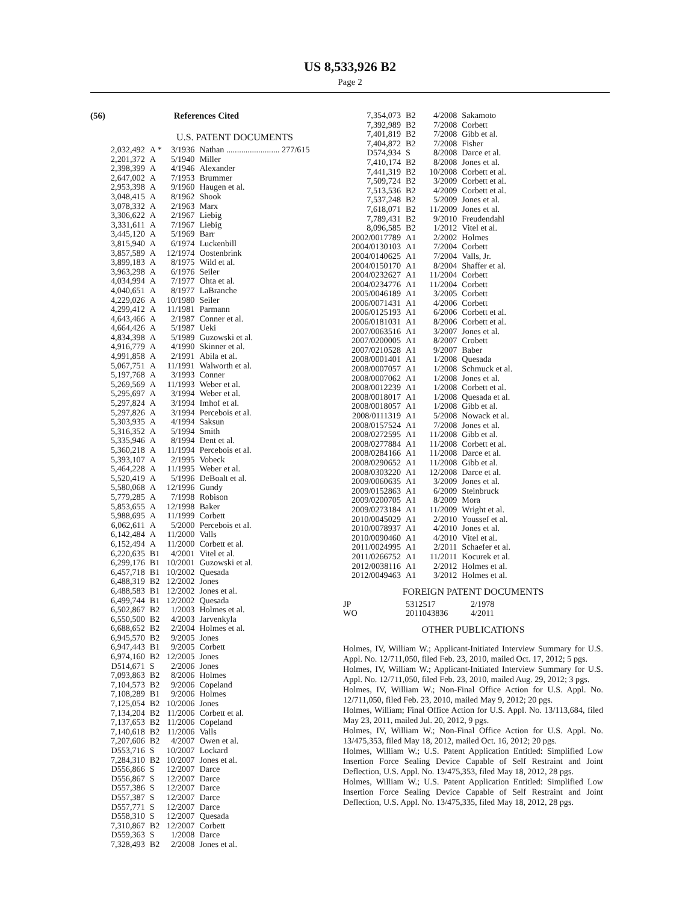US 8,533,926 B2
Page 2
(56) References Cited
U.S. PATENT DOCUMENTS
| 2,032,492 | A * | 3/1936 | Nathan ......................... 277/615 |
| 2,201,372 | A | 5/1940 | Miller |
| 2,398,399 | A | 4/1946 | Alexander |
| 2,647,002 | A | 7/1953 | Brummer |
| 2,953,398 | A | 9/1960 | Haugen et al. |
| 3,048,415 | A | 8/1962 | Shook |
| 3,078,332 | A | 2/1963 | Marx |
| 3,306,622 | A | 2/1967 | Liebig |
| 3,331,611 | A | 7/1967 | Liebig |
| 3,445,120 | A | 5/1969 | Barr |
| 3,815,940 | A | 6/1974 | Luckenbill |
| 3,857,589 | A | 12/1974 | Oostenbrink |
| 3,899,183 | A | 8/1975 | Wild et al. |
| 3,963,298 | A | 6/1976 | Seiler |
| 4,034,994 | A | 7/1977 | Ohta et al. |
| 4,040,651 | A | 8/1977 | LaBranche |
| 4,229,026 | A | 10/1980 | Seiler |
| 4,299,412 | A | 11/1981 | Parmann |
| 4,643,466 | A | 2/1987 | Conner et al. |
| 4,664,426 | A | 5/1987 | Ueki |
| 4,834,398 | A | 5/1989 | Guzowski et al. |
| 4,916,779 | A | 4/1990 | Skinner et al. |
| 4,991,858 | A | 2/1991 | Abila et al. |
| 5,067,751 | A | 11/1991 | Walworth et al. |
| 5,197,768 | A | 3/1993 | Conner |
| 5,269,569 | A | 11/1993 | Weber et al. |
| 5,295,697 | A | 3/1994 | Weber et al. |
| 5,297,824 | A | 3/1994 | Imhof et al. |
| 5,297,826 | A | 3/1994 | Percebois et al. |
| 5,303,935 | A | 4/1994 | Saksun |
| 5,316,352 | A | 5/1994 | Smith |
| 5,335,946 | A | 8/1994 | Dent et al. |
| 5,360,218 | A | 11/1994 | Percebois et al. |
| 5,393,107 | A | 2/1995 | Vobeck |
| 5,464,228 | A | 11/1995 | Weber et al. |
| 5,520,419 | A | 5/1996 | DeBoalt et al. |
| 5,580,068 | A | 12/1996 | Gundy |
| 5,779,285 | A | 7/1998 | Robison |
| 5,853,655 | A | 12/1998 | Baker |
| 5,988,695 | A | 11/1999 | Corbett |
| 6,062,611 | A | 5/2000 | Percebois et al. |
| 6,142,484 | A | 11/2000 | Valls |
| 6,152,494 | A | 11/2000 | Corbett et al. |
| 6,220,635 | B1 | 4/2001 | Vitel et al. |
| 6,299,176 | B1 | 10/2001 | Guzowski et al. |
| 6,457,718 | B1 | 10/2002 | Quesada |
| 6,488,319 | B2 | 12/2002 | Jones |
| 6,488,583 | B1 | 12/2002 | Jones et al. |
| 6,499,744 | B1 | 12/2002 | Quesada |
| 6,502,867 | B2 | 1/2003 | Holmes et al. |
| 6,550,500 | B2 | 4/2003 | Jarvenkyla |
| 6,688,652 | B2 | 2/2004 | Holmes et al. |
| 6,945,570 | B2 | 9/2005 | Jones |
| 6,947,443 | B1 | 9/2005 | Corbett |
| 6,974,160 | B2 | 12/2005 | Jones |
| D514,671 | S | 2/2006 | Jones |
| 7,093,863 | B2 | 8/2006 | Holmes |
| 7,104,573 | B2 | 9/2006 | Copeland |
| 7,108,289 | B1 | 9/2006 | Holmes |
| 7,125,054 | B2 | 10/2006 | Jones |
| 7,134,204 | B2 | 11/2006 | Corbett et al. |
| 7,137,653 | B2 | 11/2006 | Copeland |
| 7,140,618 | B2 | 11/2006 | Valls |
| 7,207,606 | B2 | 4/2007 | Owen et al. |
| D553,716 | S | 10/2007 | Lockard |
| 7,284,310 | B2 | 10/2007 | Jones et al. |
| D556,866 | S | 12/2007 | Darce |
| D556,867 | S | 12/2007 | Darce |
| D557,386 | S | 12/2007 | Darce |
| D557,387 | S | 12/2007 | Darce |
| D557,771 | S | 12/2007 | Darce |
| D558,310 | S | 12/2007 | Quesada |
| 7,310,867 | B2 | 12/2007 | Corbett |
| D559,363 | S | 1/2008 | Darce |
| 7,328,493 | B2 | 2/2008 | Jones et al. |
| 7,354,073 | B2 | 4/2008 | Sakamoto |
| 7,392,989 | B2 | 7/2008 | Corbett |
| 7,401,819 | B2 | 7/2008 | Gibb et al. |
| 7,404,872 | B2 | 7/2008 | Fisher |
| D574,934 | S | 8/2008 | Darce et al. |
| 7,410,174 | B2 | 8/2008 | Jones et al. |
| 7,441,319 | B2 | 10/2008 | Corbett et al. |
| 7,509,724 | B2 | 3/2009 | Corbett et al. |
| 7,513,536 | B2 | 4/2009 | Corbett et al. |
| 7,537,248 | B2 | 5/2009 | Jones et al. |
| 7,618,071 | B2 | 11/2009 | Jones et al. |
| 7,789,431 | B2 | 9/2010 | Freudendahl |
| 8,096,585 | B2 | 1/2012 | Vitel et al. |
| 2002/0017789 | A1 | 2/2002 | Holmes |
| 2004/0130103 | A1 | 7/2004 | Corbett |
| 2004/0140625 | A1 | 7/2004 | Valls, Jr. |
| 2004/0150170 | A1 | 8/2004 | Shaffer et al. |
| 2004/0232627 | A1 | 11/2004 | Corbett |
| 2004/0234776 | A1 | 11/2004 | Corbett |
| 2005/0046189 | A1 | 3/2005 | Corbett |
| 2006/0071431 | A1 | 4/2006 | Corbett |
| 2006/0125193 | A1 | 6/2006 | Corbett et al. |
| 2006/0181031 | A1 | 8/2006 | Corbett et al. |
| 2007/0063516 | A1 | 3/2007 | Jones et al. |
| 2007/0200005 | A1 | 8/2007 | Crobett |
| 2007/0210528 | A1 | 9/2007 | Baber |
| 2008/0001401 | A1 | 1/2008 | Quesada |
| 2008/0007057 | A1 | 1/2008 | Schmuck et al. |
| 2008/0007062 | A1 | 1/2008 | Jones et al. |
| 2008/0012239 | A1 | 1/2008 | Corbett et al. |
| 2008/0018017 | A1 | 1/2008 | Quesada et al. |
| 2008/0018057 | A1 | 1/2008 | Gibb et al. |
| 2008/0111319 | A1 | 5/2008 | Nowack et al. |
| 2008/0157524 | A1 | 7/2008 | Jones et al. |
| 2008/0272595 | A1 | 11/2008 | Gibb et al. |
| 2008/0277884 | A1 | 11/2008 | Corbett et al. |
| 2008/0284166 | A1 | 11/2008 | Darce et al. |
| 2008/0290652 | A1 | 11/2008 | Gibb et al. |
| 2008/0303220 | A1 | 12/2008 | Darce et al. |
| 2009/0060635 | A1 | 3/2009 | Jones et al. |
| 2009/0152863 | A1 | 6/2009 | Steinbruck |
| 2009/0200705 | A1 | 8/2009 | Mora |
| 2009/0273184 | A1 | 11/2009 | Wright et al. |
| 2010/0045029 | A1 | 2/2010 | Youssef et al. |
| 2010/0078937 | A1 | 4/2010 | Jones et al. |
| 2010/0090460 | A1 | 4/2010 | Vitel et al. |
| 2011/0024995 | A1 | 2/2011 | Schaefer et al. |
| 2011/0266752 | A1 | 11/2011 | Kocurek et al. |
| 2012/0038116 | A1 | 2/2012 | Holmes et al. |
| 2012/0049463 | A1 | 3/2012 | Holmes et al. |
FOREIGN PATENT DOCUMENTS
| JP | 5312517 | 2/1978 |
| WO | 2011043836 | 4/2011 |
OTHER PUBLICATIONS
Holmes, IV, William W.; Applicant-Initiated Interview Summary for U.S. Appl. No. 12/711,050, filed Feb. 23, 2010, mailed Oct. 17, 2012; 5 pgs.
Holmes, IV, William W.; Applicant-Initiated Interview Summary for U.S. Appl. No. 12/711,050, filed Feb. 23, 2010, mailed Aug. 29, 2012; 3 pgs.
Holmes, IV, William W.; Non-Final Office Action for U.S. Appl. No. 12/711,050, filed Feb. 23, 2010, mailed May 9, 2012; 20 pgs.
Holmes, William; Final Office Action for U.S. Appl. No. 13/113,684, filed May 23, 2011, mailed Jul. 20, 2012, 9 pgs.
Holmes, IV, William W.; Non-Final Office Action for U.S. Appl. No. 13/475,353, filed May 18, 2012, mailed Oct. 16, 2012; 20 pgs.
Holmes, William W.; U.S. Patent Application Entitled: Simplified Low Insertion Force Sealing Device Capable of Self Restraint and Joint Deflection, U.S. Appl. No. 13/475,353, filed May 18, 2012, 28 pgs.
Holmes, William W.; U.S. Patent Application Entitled: Simplified Low Insertion Force Sealing Device Capable of Self Restraint and Joint Deflection, U.S. Appl. No. 13/475,335, filed May 18, 2012, 28 pgs.